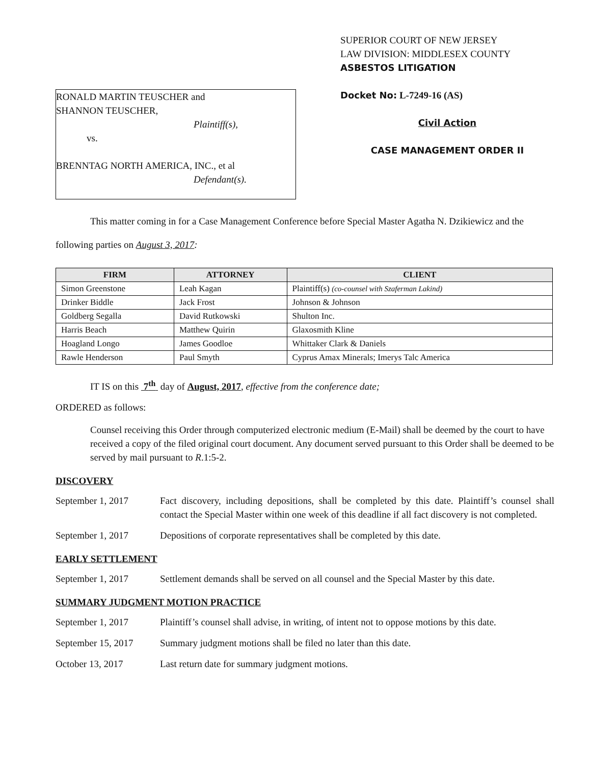RONALD MARTIN TEUSCHER and
SHANNON TEUSCHER,
Plaintiff(s),
vs.
BRENNTAG NORTH AMERICA, INC., et al
Defendant(s).
SUPERIOR COURT OF NEW JERSEY
LAW DIVISION: MIDDLESEX COUNTY
ASBESTOS LITIGATION
Docket No: L-7249-16 (AS)
Civil Action
CASE MANAGEMENT ORDER II
This matter coming in for a Case Management Conference before Special Master Agatha N. Dzikiewicz and the following parties on August 3, 2017:
| FIRM | ATTORNEY | CLIENT |
| --- | --- | --- |
| Simon Greenstone | Leah Kagan | Plaintiff(s) (co-counsel with Szaferman Lakind) |
| Drinker Biddle | Jack Frost | Johnson & Johnson |
| Goldberg Segalla | David Rutkowski | Shulton Inc. |
| Harris Beach | Matthew Quirin | Glaxosmith Kline |
| Hoagland Longo | James Goodloe | Whittaker Clark & Daniels |
| Rawle Henderson | Paul Smyth | Cyprus Amax Minerals; Imerys Talc America |
IT IS on this 7<sup>th</sup> day of August, 2017, effective from the conference date;
ORDERED as follows:
Counsel receiving this Order through computerized electronic medium (E-Mail) shall be deemed by the court to have received a copy of the filed original court document. Any document served pursuant to this Order shall be deemed to be served by mail pursuant to R.1:5-2.
DISCOVERY
September 1, 2017 Fact discovery, including depositions, shall be completed by this date. Plaintiff’s counsel shall contact the Special Master within one week of this deadline if all fact discovery is not completed.
September 1, 2017 Depositions of corporate representatives shall be completed by this date.
EARLY SETTLEMENT
September 1, 2017 Settlement demands shall be served on all counsel and the Special Master by this date.
SUMMARY JUDGMENT MOTION PRACTICE
September 1, 2017 Plaintiff’s counsel shall advise, in writing, of intent not to oppose motions by this date.
September 15, 2017
Summary judgment motions shall be filed no later than this date.
October 13, 2017 Last return date for summary judgment motions.